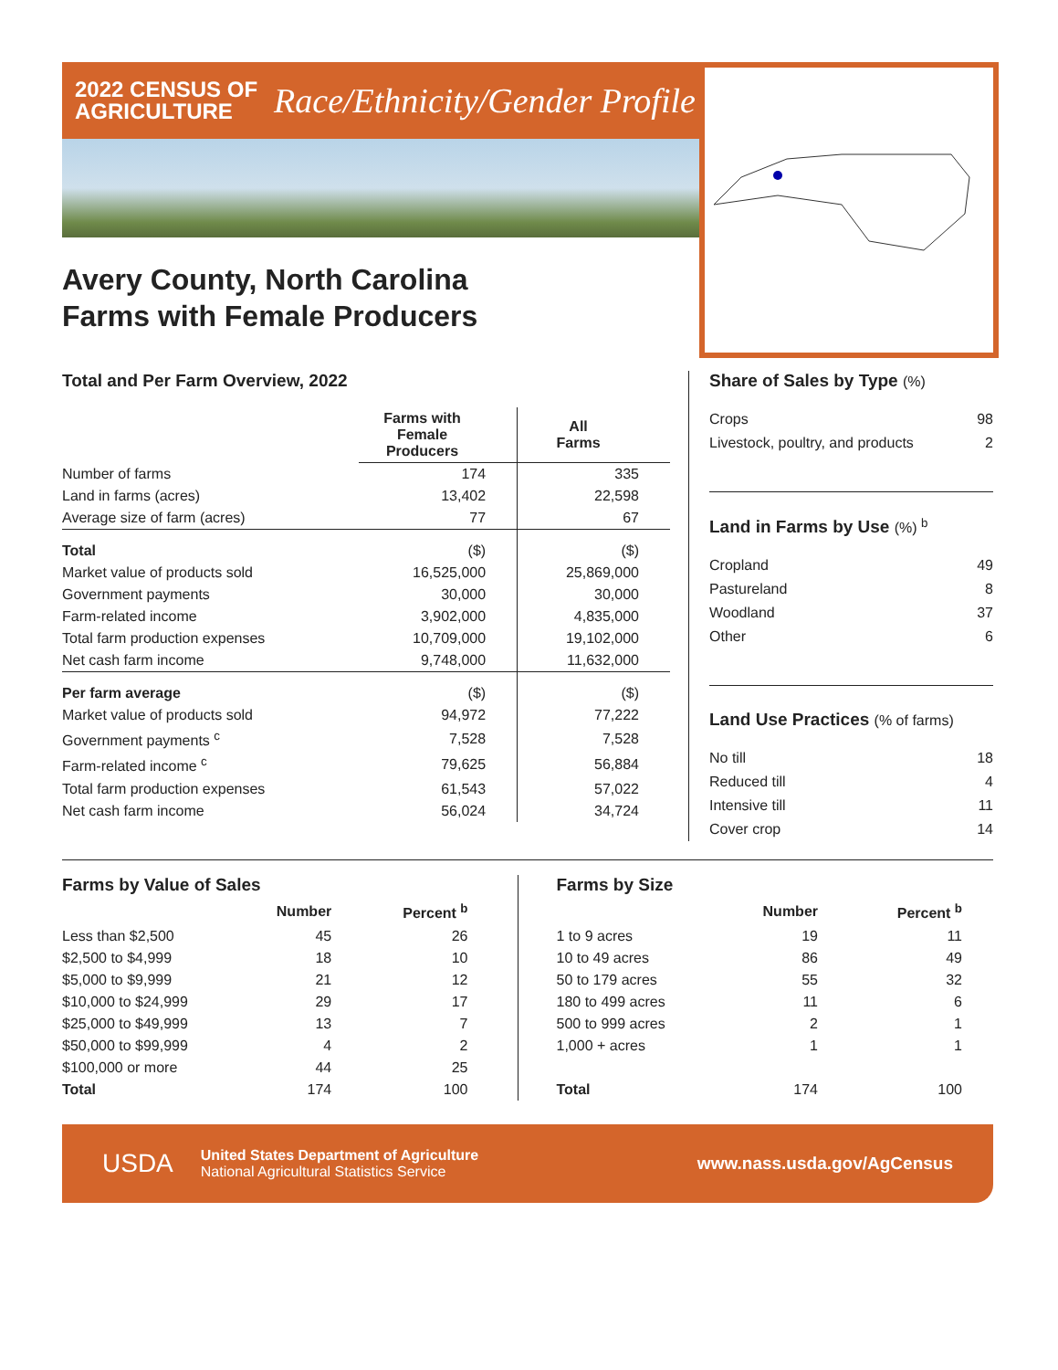2022 CENSUS OF
AGRICULTURE
Race/Ethnicity/Gender Profile
Avery County, North Carolina
Farms with Female Producers
Total and Per Farm Overview, 2022
| | Farms with Female Producers | All Farms |
| --- | --- | --- |
| Number of farms | 174 | 335 |
| Land in farms (acres) | 13,402 | 22,598 |
| Average size of farm (acres) | 77 | 67 |
| Total | ($) | ($) |
| Market value of products sold | 16,525,000 | 25,869,000 |
| Government payments | 30,000 | 30,000 |
| Farm-related income | 3,902,000 | 4,835,000 |
| Total farm production expenses | 10,709,000 | 19,102,000 |
| Net cash farm income | 9,748,000 | 11,632,000 |
| Per farm average | ($) | ($) |
| Market value of products sold | 94,972 | 77,222 |
| Government payments <sup>c</sup> | 7,528 | 7,528 |
| Farm-related income <sup>c</sup> | 79,625 | 56,884 |
| Total farm production expenses | 61,543 | 57,022 |
| Net cash farm income | 56,024 | 34,724 |
Share of Sales by Type (%)
| Crops | 98 |
| Livestock, poultry, and products | 2 |
Land in Farms by Use (%) <sup>b</sup>
| Cropland | 49 |
| Pastureland | 8 |
| Woodland | 37 |
| Other | 6 |
Land Use Practices (% of farms)
| No till | 18 |
| Reduced till | 4 |
| Intensive till | 11 |
| Cover crop | 14 |
Farms by Value of Sales
| | Number | Percent <sup>b</sup> |
| --- | --- | --- |
| Less than $2,500 | 45 | 26 |
| $2,500 to $4,999 | 18 | 10 |
| $5,000 to $9,999 | 21 | 12 |
| $10,000 to $24,999 | 29 | 17 |
| $25,000 to $49,999 | 13 | 7 |
| $50,000 to $99,999 | 4 | 2 |
| $100,000 or more | 44 | 25 |
| Total | 174 | 100 |
Farms by Size
| | Number | Percent <sup>b</sup> |
| --- | --- | --- |
| 1 to 9 acres | 19 | 11 |
| 10 to 49 acres | 86 | 49 |
| 50 to 179 acres | 55 | 32 |
| 180 to 499 acres | 11 | 6 |
| 500 to 999 acres | 2 | 1 |
| 1,000 + acres | 1 | 1 |
| Total | 174 | 100 |
USDA
United States Department of Agriculture
National Agricultural Statistics Service
www.nass.usda.gov/AgCensus